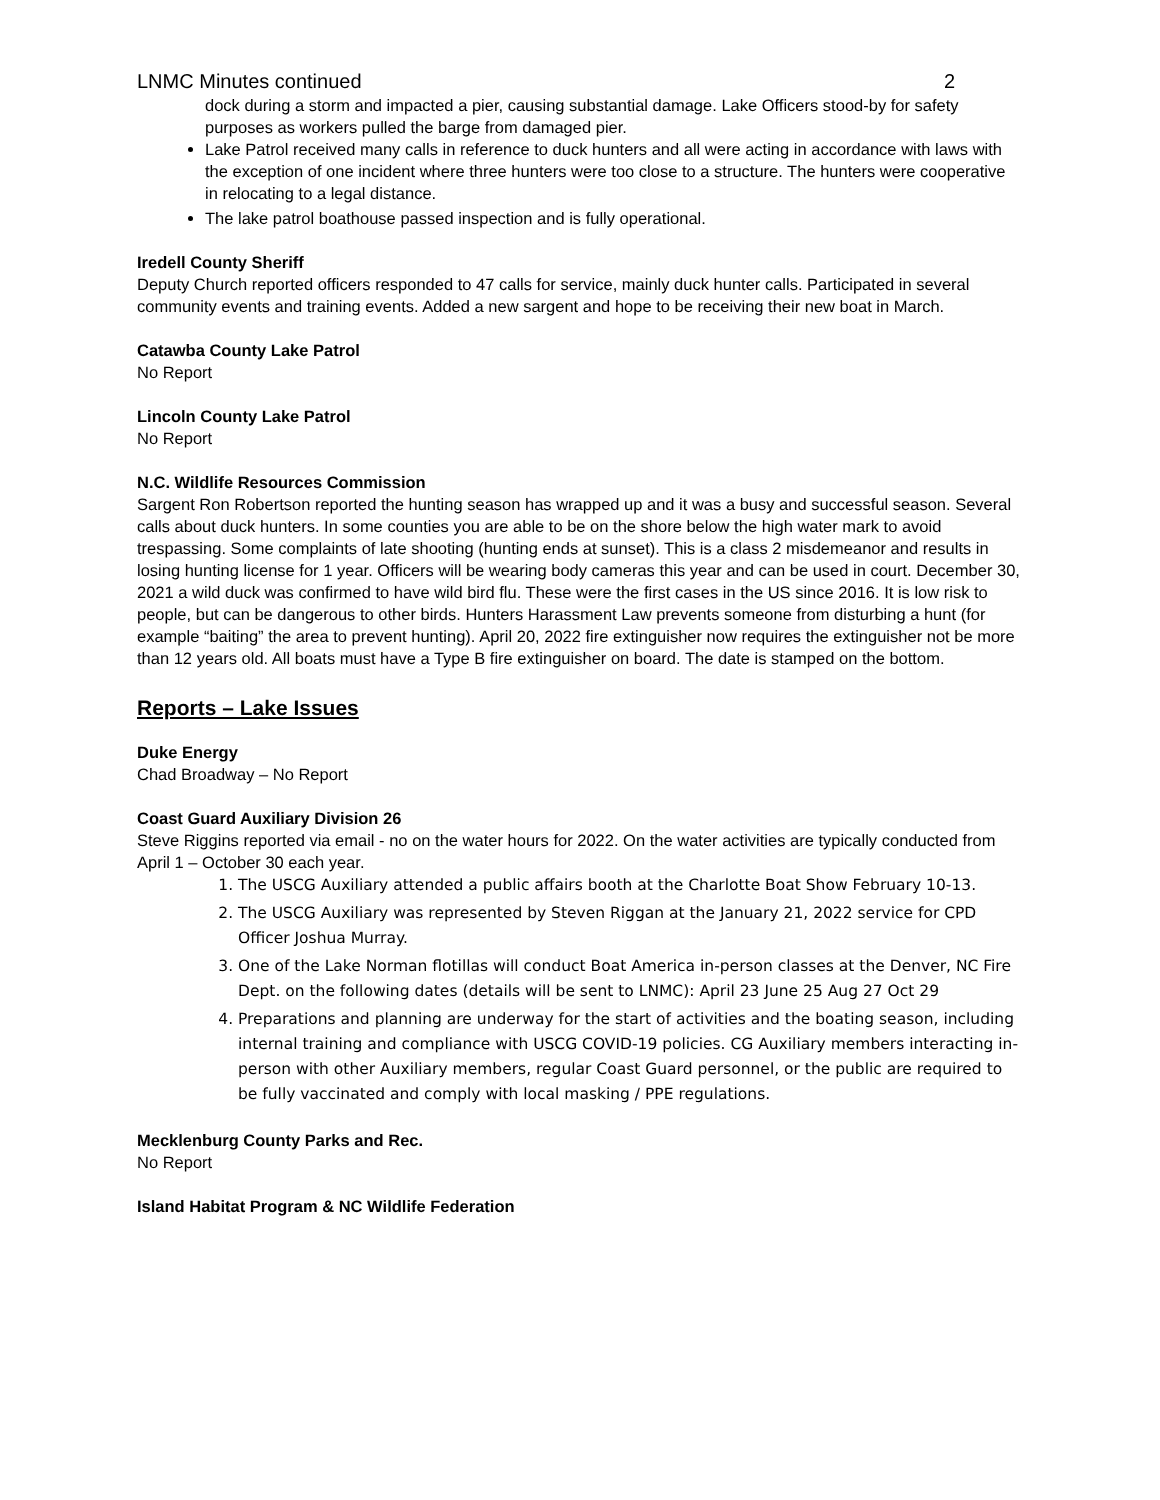LNMC Minutes continued 2
dock during a storm and impacted a pier, causing substantial damage. Lake Officers stood-by for safety purposes as workers pulled the barge from damaged pier.
Lake Patrol received many calls in reference to duck hunters and all were acting in accordance with laws with the exception of one incident where three hunters were too close to a structure. The hunters were cooperative in relocating to a legal distance.
The lake patrol boathouse passed inspection and is fully operational.
Iredell County Sheriff
Deputy Church reported officers responded to 47 calls for service, mainly duck hunter calls. Participated in several community events and training events. Added a new sargent and hope to be receiving their new boat in March.
Catawba County Lake Patrol
No Report
Lincoln County Lake Patrol
No Report
N.C. Wildlife Resources Commission
Sargent Ron Robertson reported the hunting season has wrapped up and it was a busy and successful season. Several calls about duck hunters. In some counties you are able to be on the shore below the high water mark to avoid trespassing. Some complaints of late shooting (hunting ends at sunset). This is a class 2 misdemeanor and results in losing hunting license for 1 year. Officers will be wearing body cameras this year and can be used in court. December 30, 2021 a wild duck was confirmed to have wild bird flu. These were the first cases in the US since 2016. It is low risk to people, but can be dangerous to other birds. Hunters Harassment Law prevents someone from disturbing a hunt (for example “baiting” the area to prevent hunting). April 20, 2022 fire extinguisher now requires the extinguisher not be more than 12 years old. All boats must have a Type B fire extinguisher on board. The date is stamped on the bottom.
Reports – Lake Issues
Duke Energy
Chad Broadway – No Report
Coast Guard Auxiliary Division 26
Steve Riggins reported via email - no on the water hours for 2022. On the water activities are typically conducted from April 1 – October 30 each year.
1. The USCG Auxiliary attended a public affairs booth at the Charlotte Boat Show February 10-13.
2. The USCG Auxiliary was represented by Steven Riggan at the January 21, 2022 service for CPD Officer Joshua Murray.
3. One of the Lake Norman flotillas will conduct Boat America in-person classes at the Denver, NC Fire Dept. on the following dates (details will be sent to LNMC): April 23 June 25 Aug 27 Oct 29
4. Preparations and planning are underway for the start of activities and the boating season, including internal training and compliance with USCG COVID-19 policies. CG Auxiliary members interacting in-person with other Auxiliary members, regular Coast Guard personnel, or the public are required to be fully vaccinated and comply with local masking / PPE regulations.
Mecklenburg County Parks and Rec.
No Report
Island Habitat Program & NC Wildlife Federation